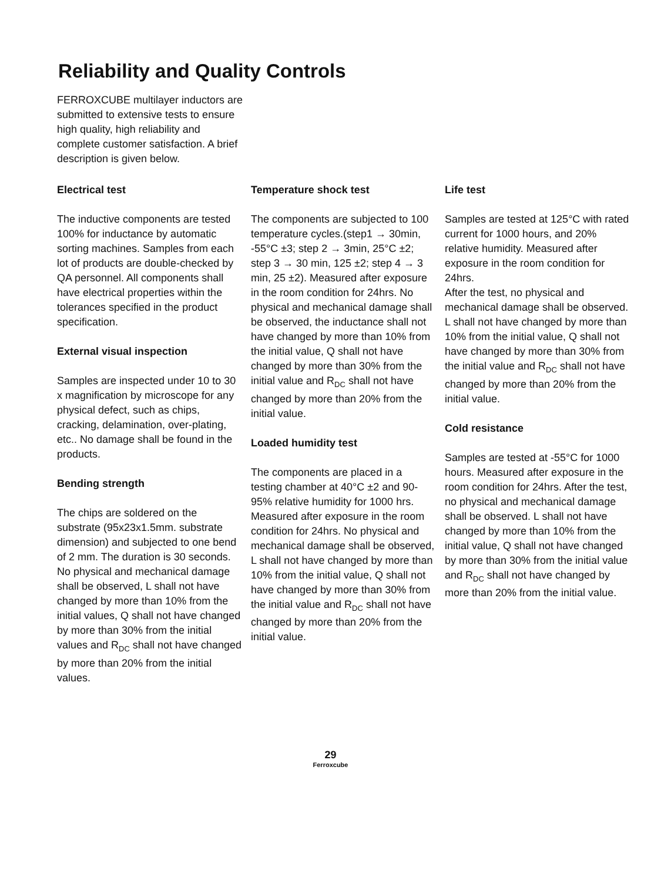Reliability and Quality Controls
FERROXCUBE multilayer inductors are submitted to extensive tests to ensure high quality, high reliability and complete customer satisfaction. A brief description is given below.
Electrical test
The inductive components are tested 100% for inductance by automatic sorting machines. Samples from each lot of products are double-checked by QA personnel. All components shall have electrical properties within the tolerances specified in the product specification.
External visual inspection
Samples are inspected under 10 to 30 x magnification by microscope for any physical defect, such as chips, cracking, delamination, over-plating, etc.. No damage shall be found in the products.
Bending strength
The chips are soldered on the substrate (95x23x1.5mm. substrate dimension) and subjected to one bend of 2 mm. The duration is 30 seconds. No physical and mechanical damage shall be observed, L shall not have changed by more than 10% from the initial values, Q shall not have changed by more than 30% from the initial values and R<sub>DC</sub> shall not have changed by more than 20% from the initial values.
Temperature shock test
The components are subjected to 100 temperature cycles.(step1 → 30min, -55°C ±3; step 2 → 3min, 25°C ±2; step 3 → 30 min, 125 ±2; step 4 → 3 min, 25 ±2). Measured after exposure in the room condition for 24hrs. No physical and mechanical damage shall be observed, the inductance shall not have changed by more than 10% from the initial value, Q shall not have changed by more than 30% from the initial value and R<sub>DC</sub> shall not have changed by more than 20% from the initial value.
Loaded humidity test
The components are placed in a testing chamber at 40°C ±2 and 90-95% relative humidity for 1000 hrs. Measured after exposure in the room condition for 24hrs. No physical and mechanical damage shall be observed, L shall not have changed by more than 10% from the initial value, Q shall not have changed by more than 30% from the initial value and R<sub>DC</sub> shall not have changed by more than 20% from the initial value.
Life test
Samples are tested at 125°C with rated current for 1000 hours, and 20% relative humidity. Measured after exposure in the room condition for 24hrs.
After the test, no physical and mechanical damage shall be observed. L shall not have changed by more than 10% from the initial value, Q shall not have changed by more than 30% from the initial value and R<sub>DC</sub> shall not have changed by more than 20% from the initial value.
Cold resistance
Samples are tested at -55°C for 1000 hours. Measured after exposure in the room condition for 24hrs. After the test, no physical and mechanical damage shall be observed. L shall not have changed by more than 10% from the initial value, Q shall not have changed by more than 30% from the initial value and R<sub>DC</sub> shall not have changed by more than 20% from the initial value.
29
Ferroxcube